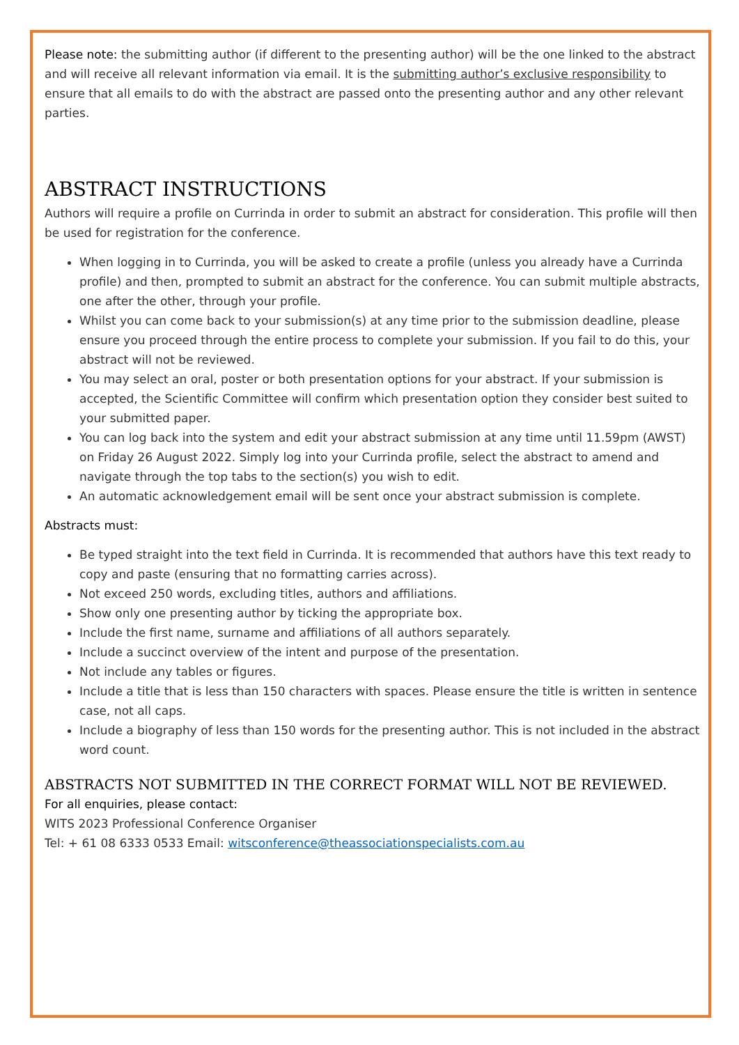Please note: the submitting author (if different to the presenting author) will be the one linked to the abstract and will receive all relevant information via email. It is the submitting author’s exclusive responsibility to ensure that all emails to do with the abstract are passed onto the presenting author and any other relevant parties.
ABSTRACT INSTRUCTIONS
Authors will require a profile on Currinda in order to submit an abstract for consideration. This profile will then be used for registration for the conference.
When logging in to Currinda, you will be asked to create a profile (unless you already have a Currinda profile) and then, prompted to submit an abstract for the conference. You can submit multiple abstracts, one after the other, through your profile.
Whilst you can come back to your submission(s) at any time prior to the submission deadline, please ensure you proceed through the entire process to complete your submission. If you fail to do this, your abstract will not be reviewed.
You may select an oral, poster or both presentation options for your abstract. If your submission is accepted, the Scientific Committee will confirm which presentation option they consider best suited to your submitted paper.
You can log back into the system and edit your abstract submission at any time until 11.59pm (AWST) on Friday 26 August 2022. Simply log into your Currinda profile, select the abstract to amend and navigate through the top tabs to the section(s) you wish to edit.
An automatic acknowledgement email will be sent once your abstract submission is complete.
Abstracts must:
Be typed straight into the text field in Currinda. It is recommended that authors have this text ready to copy and paste (ensuring that no formatting carries across).
Not exceed 250 words, excluding titles, authors and affiliations.
Show only one presenting author by ticking the appropriate box.
Include the first name, surname and affiliations of all authors separately.
Include a succinct overview of the intent and purpose of the presentation.
Not include any tables or figures.
Include a title that is less than 150 characters with spaces. Please ensure the title is written in sentence case, not all caps.
Include a biography of less than 150 words for the presenting author. This is not included in the abstract word count.
ABSTRACTS NOT SUBMITTED IN THE CORRECT FORMAT WILL NOT BE REVIEWED.
For all enquiries, please contact:
WITS 2023 Professional Conference Organiser
Tel: + 61 08 6333 0533 Email: witsconference@theassociationspecialists.com.au